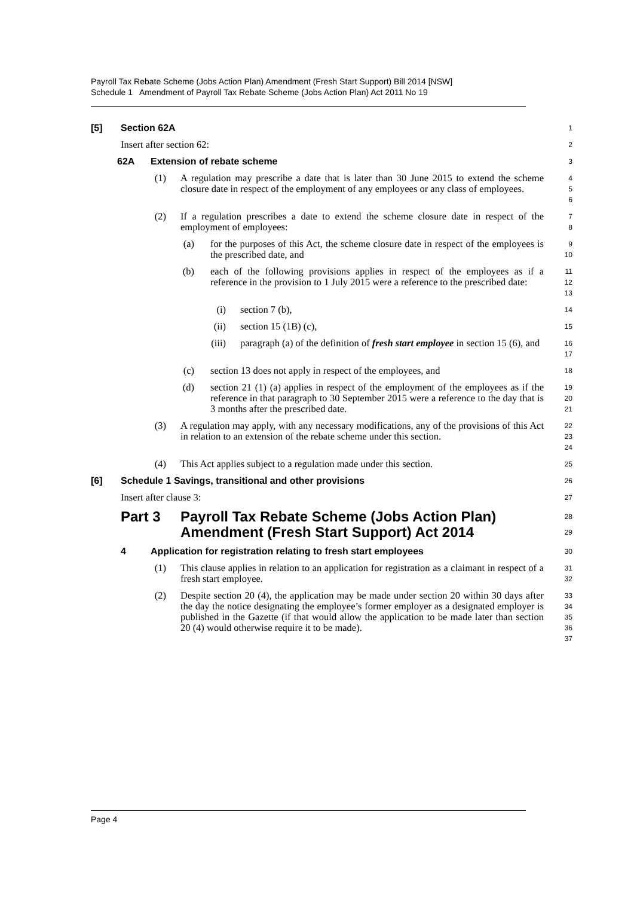Payroll Tax Rebate Scheme (Jobs Action Plan) Amendment (Fresh Start Support) Bill 2014 [NSW]
Schedule 1 Amendment of Payroll Tax Rebate Scheme (Jobs Action Plan) Act 2011 No 19
[5] Section 62A
1
Insert after section 62:
2
62A Extension of rebate scheme
3
(1) A regulation may prescribe a date that is later than 30 June 2015 to extend the scheme closure date in respect of the employment of any employees or any class of employees.
4
5
6
(2) If a regulation prescribes a date to extend the scheme closure date in respect of the employment of employees:
7
8
(a) for the purposes of this Act, the scheme closure date in respect of the employees is the prescribed date, and
9
10
(b) each of the following provisions applies in respect of the employees as if a reference in the provision to 1 July 2015 were a reference to the prescribed date:
11
12
13
(i) section 7 (b),
14
(ii) section 15 (1B) (c),
15
(iii) paragraph (a) of the definition of fresh start employee in section 15 (6), and
16
17
(c) section 13 does not apply in respect of the employees, and
18
(d) section 21 (1) (a) applies in respect of the employment of the employees as if the reference in that paragraph to 30 September 2015 were a reference to the day that is 3 months after the prescribed date.
19
20
21
(3) A regulation may apply, with any necessary modifications, any of the provisions of this Act in relation to an extension of the rebate scheme under this section.
22
23
24
(4) This Act applies subject to a regulation made under this section.
25
[6] Schedule 1 Savings, transitional and other provisions
26
Insert after clause 3:
27
Part 3 Payroll Tax Rebate Scheme (Jobs Action Plan) Amendment (Fresh Start Support) Act 2014
28
29
4 Application for registration relating to fresh start employees
30
(1) This clause applies in relation to an application for registration as a claimant in respect of a fresh start employee.
31
32
(2) Despite section 20 (4), the application may be made under section 20 within 30 days after the day the notice designating the employee’s former employer as a designated employer is published in the Gazette (if that would allow the application to be made later than section 20 (4) would otherwise require it to be made).
33
34
35
36
37
Page 4